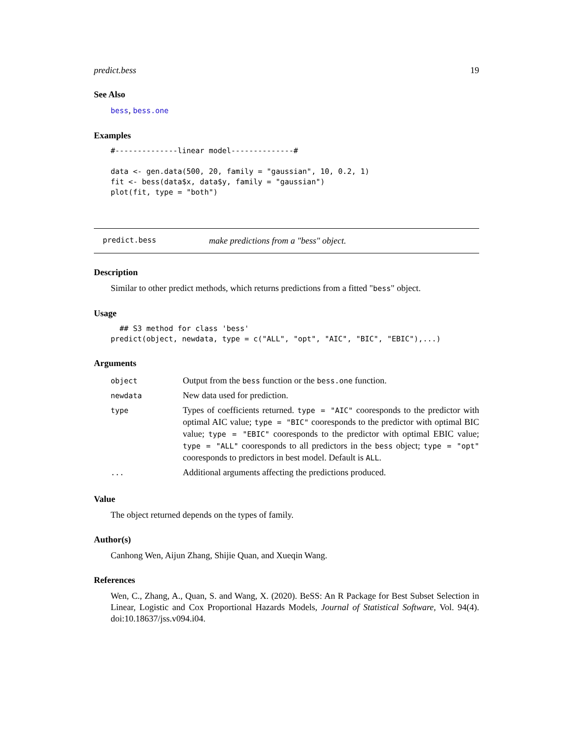predict.bess 19
See Also
bess, bess.one
Examples
#--------------linear model--------------#

data <- gen.data(500, 20, family = "gaussian", 10, 0.2, 1)
fit <- bess(data$x, data$y, family = "gaussian")
plot(fit, type = "both")
predict.bess make predictions from a "bess" object.
Description
Similar to other predict methods, which returns predictions from a fitted "bess" object.
Usage
  ## S3 method for class 'bess'
predict(object, newdata, type = c("ALL", "opt", "AIC", "BIC", "EBIC"),...)
Arguments
| object | Output from the bess function or the bess.one function. |
| newdata | New data used for prediction. |
| type | Types of coefficients returned. type = "AIC" cooresponds to the predictor with optimal AIC value; type = "BIC" cooresponds to the predictor with optimal BIC value; type = "EBIC" cooresponds to the predictor with optimal EBIC value; type = "ALL" cooresponds to all predictors in the bess object; type = "opt" cooresponds to predictors in best model. Default is ALL . |
| ... | Additional arguments affecting the predictions produced. |
Value
The object returned depends on the types of family.
Author(s)
Canhong Wen, Aijun Zhang, Shijie Quan, and Xueqin Wang.
References
Wen, C., Zhang, A., Quan, S. and Wang, X. (2020). BeSS: An R Package for Best Subset Selection in Linear, Logistic and Cox Proportional Hazards Models, Journal of Statistical Software, Vol. 94(4). doi:10.18637/jss.v094.i04.